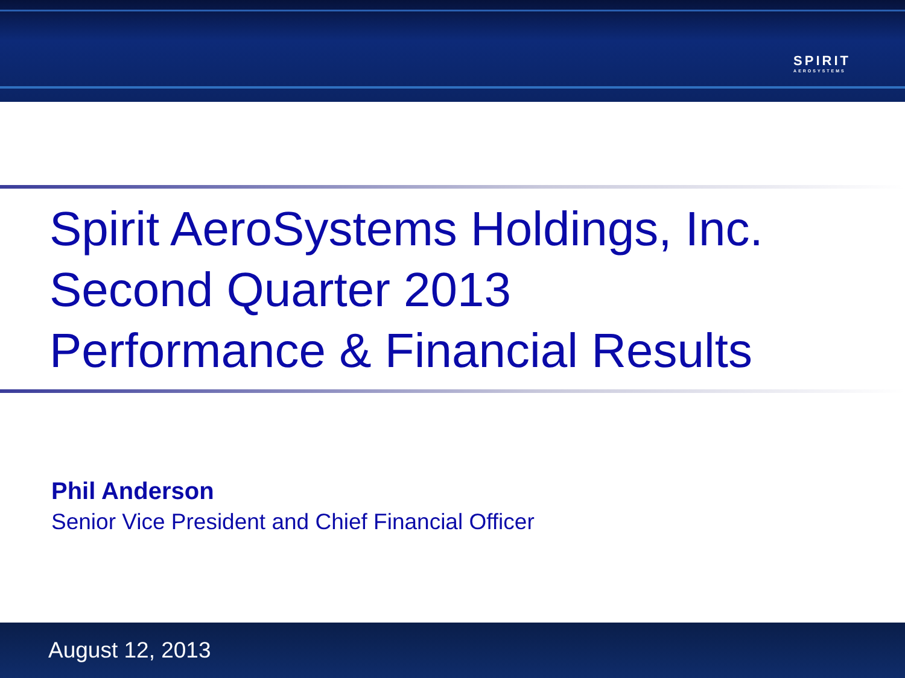SPIRIT
AEROSYSTEMS
Spirit AeroSystems Holdings, Inc.
Second Quarter 2013
Performance & Financial Results
Phil Anderson
Senior Vice President and Chief Financial Officer
August 12, 2013